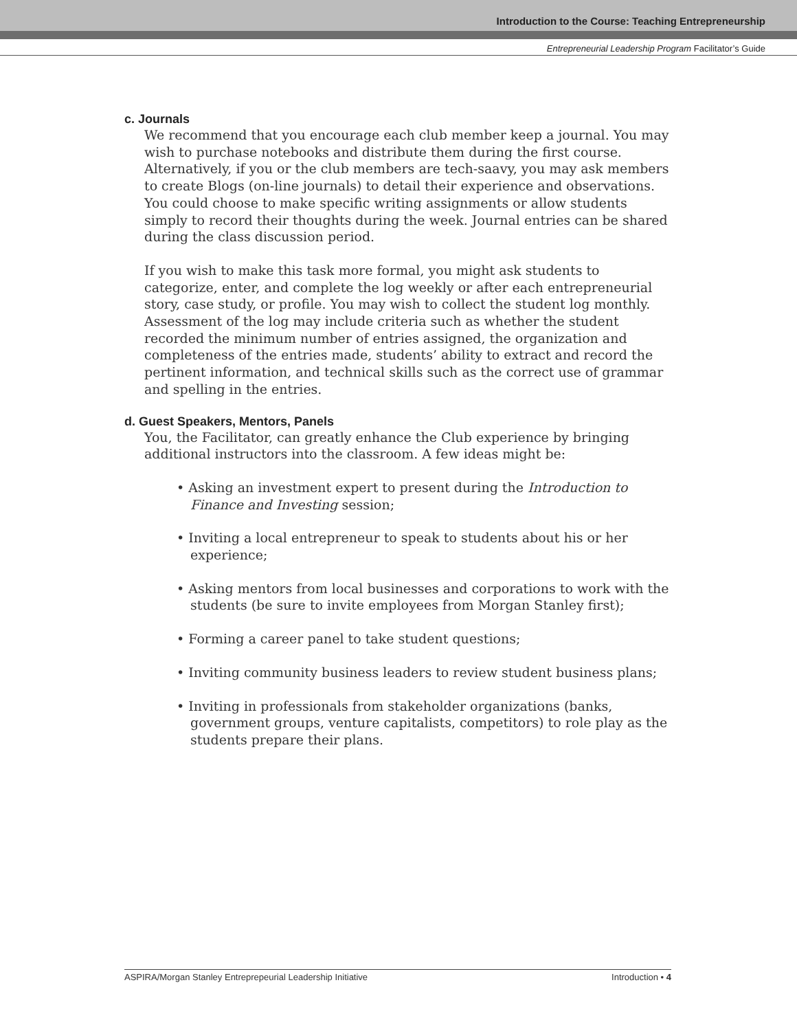Introduction to the Course: Teaching Entrepreneurship
Entrepreneurial Leadership Program Facilitator’s Guide
c. Journals
We recommend that you encourage each club member keep a journal. You may wish to purchase notebooks and distribute them during the first course. Alternatively, if you or the club members are tech-saavy, you may ask members to create Blogs (on-line journals) to detail their experience and observations. You could choose to make specific writing assignments or allow students simply to record their thoughts during the week. Journal entries can be shared during the class discussion period.
If you wish to make this task more formal, you might ask students to categorize, enter, and complete the log weekly or after each entrepreneurial story, case study, or profile. You may wish to collect the student log monthly. Assessment of the log may include criteria such as whether the student recorded the minimum number of entries assigned, the organization and completeness of the entries made, students’ ability to extract and record the pertinent information, and technical skills such as the correct use of grammar and spelling in the entries.
d. Guest Speakers, Mentors, Panels
You, the Facilitator, can greatly enhance the Club experience by bringing additional instructors into the classroom. A few ideas might be:
• Asking an investment expert to present during the Introduction to Finance and Investing session;
• Inviting a local entrepreneur to speak to students about his or her experience;
• Asking mentors from local businesses and corporations to work with the students (be sure to invite employees from Morgan Stanley first);
• Forming a career panel to take student questions;
• Inviting community business leaders to review student business plans;
• Inviting in professionals from stakeholder organizations (banks, government groups, venture capitalists, competitors) to role play as the students prepare their plans.
ASPIRA/Morgan Stanley Entreprepeurial Leadership Initiative Introduction • 4